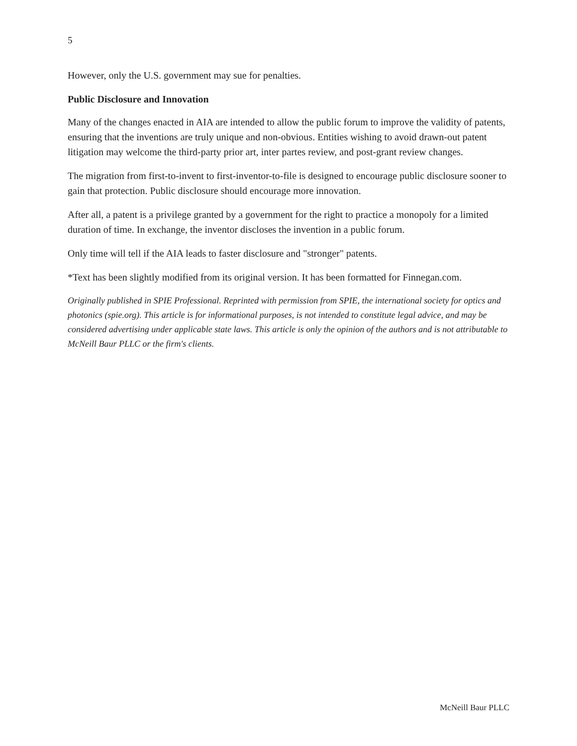5
However, only the U.S. government may sue for penalties.
Public Disclosure and Innovation
Many of the changes enacted in AIA are intended to allow the public forum to improve the validity of patents, ensuring that the inventions are truly unique and non-obvious. Entities wishing to avoid drawn-out patent litigation may welcome the third-party prior art, inter partes review, and post-grant review changes.
The migration from first-to-invent to first-inventor-to-file is designed to encourage public disclosure sooner to gain that protection. Public disclosure should encourage more innovation.
After all, a patent is a privilege granted by a government for the right to practice a monopoly for a limited duration of time. In exchange, the inventor discloses the invention in a public forum.
Only time will tell if the AIA leads to faster disclosure and "stronger" patents.
*Text has been slightly modified from its original version. It has been formatted for Finnegan.com.
Originally published in SPIE Professional. Reprinted with permission from SPIE, the international society for optics and photonics (spie.org). This article is for informational purposes, is not intended to constitute legal advice, and may be considered advertising under applicable state laws. This article is only the opinion of the authors and is not attributable to McNeill Baur PLLC or the firm's clients.
McNeill Baur PLLC